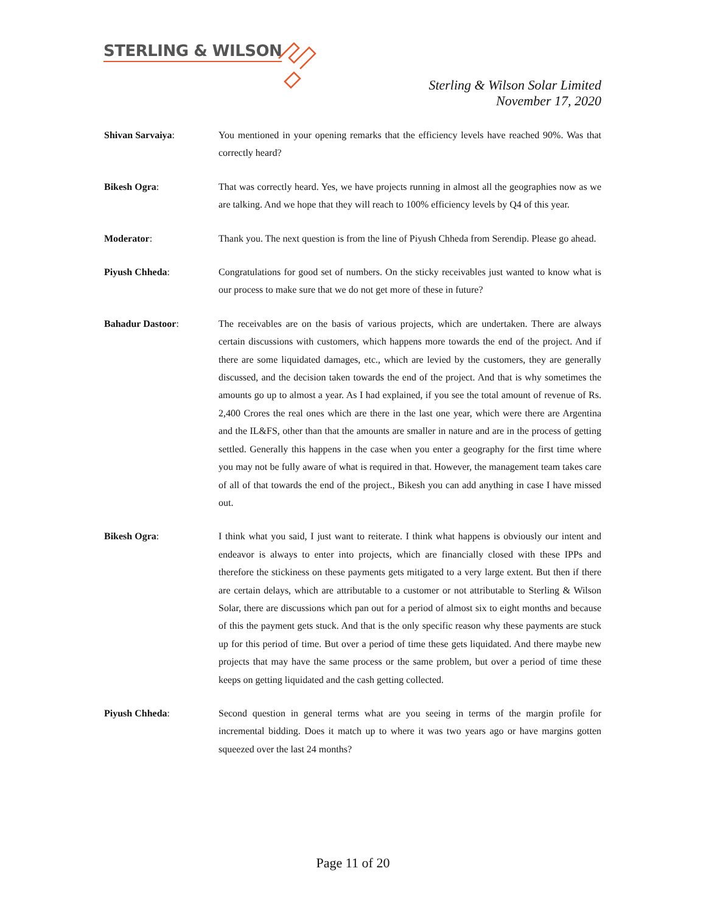STERLING & WILSON
Sterling & Wilson Solar Limited
November 17, 2020
Shivan Sarvaiya: You mentioned in your opening remarks that the efficiency levels have reached 90%. Was that correctly heard?
Bikesh Ogra: That was correctly heard. Yes, we have projects running in almost all the geographies now as we are talking. And we hope that they will reach to 100% efficiency levels by Q4 of this year.
Moderator: Thank you. The next question is from the line of Piyush Chheda from Serendip. Please go ahead.
Piyush Chheda: Congratulations for good set of numbers. On the sticky receivables just wanted to know what is our process to make sure that we do not get more of these in future?
Bahadur Dastoor: The receivables are on the basis of various projects, which are undertaken. There are always certain discussions with customers, which happens more towards the end of the project. And if there are some liquidated damages, etc., which are levied by the customers, they are generally discussed, and the decision taken towards the end of the project. And that is why sometimes the amounts go up to almost a year. As I had explained, if you see the total amount of revenue of Rs. 2,400 Crores the real ones which are there in the last one year, which were there are Argentina and the IL&FS, other than that the amounts are smaller in nature and are in the process of getting settled. Generally this happens in the case when you enter a geography for the first time where you may not be fully aware of what is required in that. However, the management team takes care of all of that towards the end of the project., Bikesh you can add anything in case I have missed out.
Bikesh Ogra: I think what you said, I just want to reiterate. I think what happens is obviously our intent and endeavor is always to enter into projects, which are financially closed with these IPPs and therefore the stickiness on these payments gets mitigated to a very large extent. But then if there are certain delays, which are attributable to a customer or not attributable to Sterling & Wilson Solar, there are discussions which pan out for a period of almost six to eight months and because of this the payment gets stuck. And that is the only specific reason why these payments are stuck up for this period of time. But over a period of time these gets liquidated. And there maybe new projects that may have the same process or the same problem, but over a period of time these keeps on getting liquidated and the cash getting collected.
Piyush Chheda: Second question in general terms what are you seeing in terms of the margin profile for incremental bidding. Does it match up to where it was two years ago or have margins gotten squeezed over the last 24 months?
Page 11 of 20